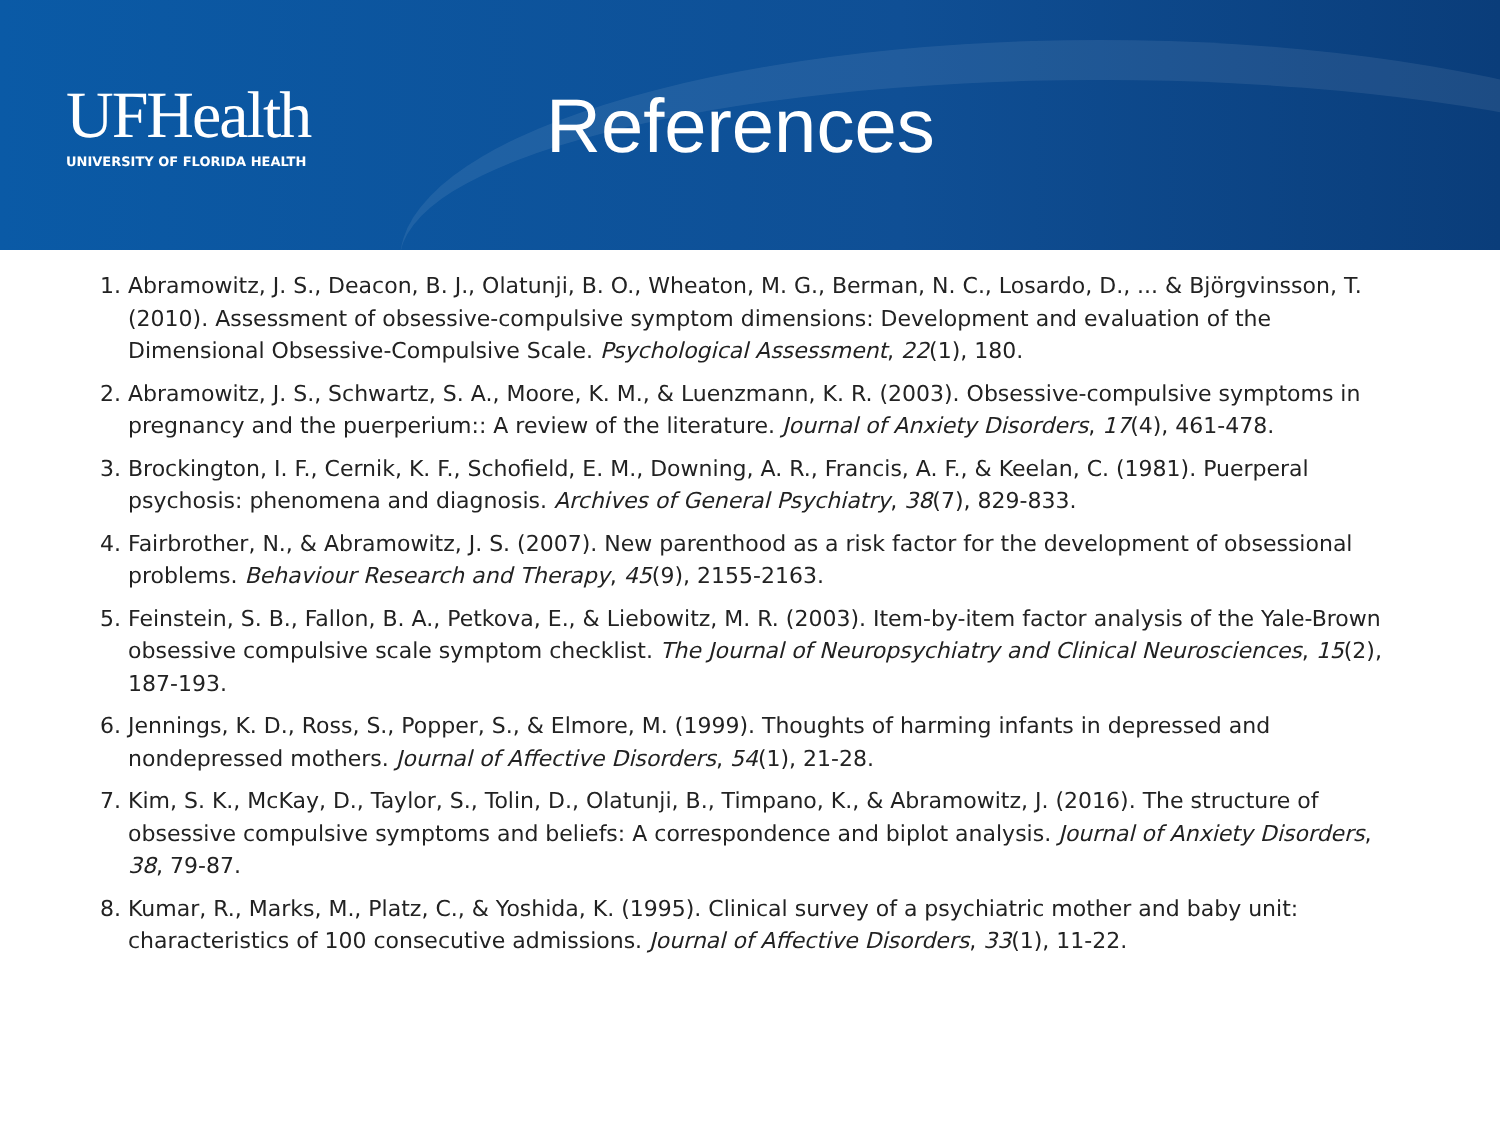UFHealth
UNIVERSITY OF FLORIDA HEALTH
References
1. Abramowitz, J. S., Deacon, B. J., Olatunji, B. O., Wheaton, M. G., Berman, N. C., Losardo, D., ... & Björgvinsson, T. (2010). Assessment of obsessive-compulsive symptom dimensions: Development and evaluation of the Dimensional Obsessive-Compulsive Scale. Psychological Assessment, 22(1), 180.
2. Abramowitz, J. S., Schwartz, S. A., Moore, K. M., & Luenzmann, K. R. (2003). Obsessive-compulsive symptoms in pregnancy and the puerperium:: A review of the literature. Journal of Anxiety Disorders, 17(4), 461-478.
3. Brockington, I. F., Cernik, K. F., Schofield, E. M., Downing, A. R., Francis, A. F., & Keelan, C. (1981). Puerperal psychosis: phenomena and diagnosis. Archives of General Psychiatry, 38(7), 829-833.
4. Fairbrother, N., & Abramowitz, J. S. (2007). New parenthood as a risk factor for the development of obsessional problems. Behaviour Research and Therapy, 45(9), 2155-2163.
5. Feinstein, S. B., Fallon, B. A., Petkova, E., & Liebowitz, M. R. (2003). Item-by-item factor analysis of the Yale-Brown obsessive compulsive scale symptom checklist. The Journal of Neuropsychiatry and Clinical Neurosciences, 15(2), 187-193.
6. Jennings, K. D., Ross, S., Popper, S., & Elmore, M. (1999). Thoughts of harming infants in depressed and nondepressed mothers. Journal of Affective Disorders, 54(1), 21-28.
7. Kim, S. K., McKay, D., Taylor, S., Tolin, D., Olatunji, B., Timpano, K., & Abramowitz, J. (2016). The structure of obsessive compulsive symptoms and beliefs: A correspondence and biplot analysis. Journal of Anxiety Disorders, 38, 79-87.
8. Kumar, R., Marks, M., Platz, C., & Yoshida, K. (1995). Clinical survey of a psychiatric mother and baby unit: characteristics of 100 consecutive admissions. Journal of Affective Disorders, 33(1), 11-22.